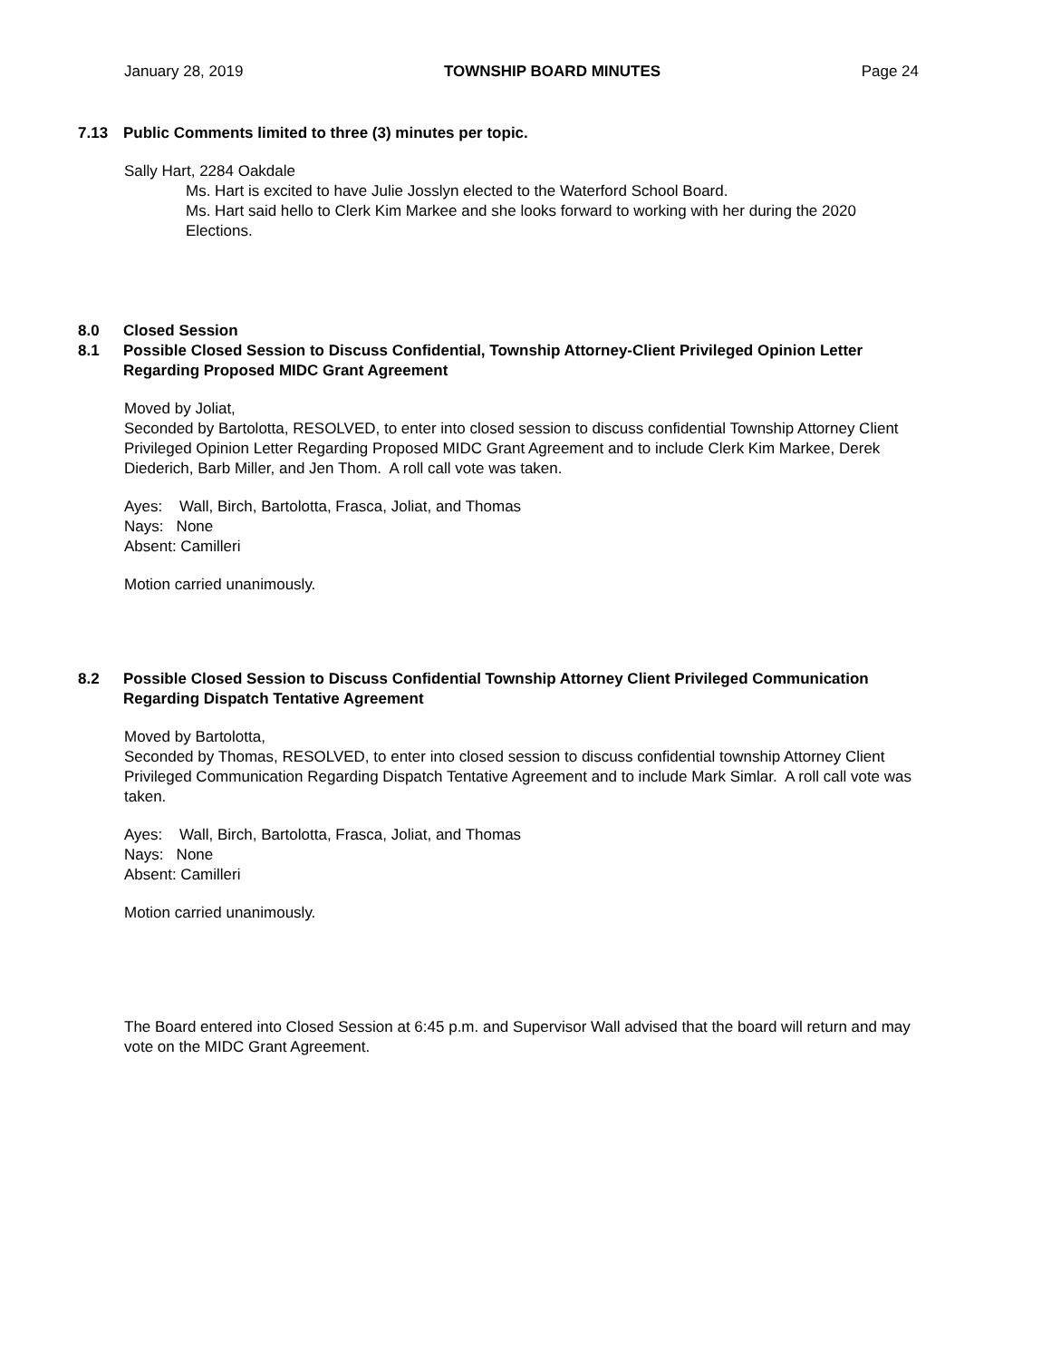January 28, 2019 TOWNSHIP BOARD MINUTES Page 24
7.13 Public Comments limited to three (3) minutes per topic.
Sally Hart, 2284 Oakdale
Ms. Hart is excited to have Julie Josslyn elected to the Waterford School Board.
Ms. Hart said hello to Clerk Kim Markee and she looks forward to working with her during the 2020 Elections.
8.0 Closed Session
8.1 Possible Closed Session to Discuss Confidential, Township Attorney-Client Privileged Opinion Letter Regarding Proposed MIDC Grant Agreement
Moved by Joliat,
Seconded by Bartolotta, RESOLVED, to enter into closed session to discuss confidential Township Attorney Client Privileged Opinion Letter Regarding Proposed MIDC Grant Agreement and to include Clerk Kim Markee, Derek Diederich, Barb Miller, and Jen Thom. A roll call vote was taken.
Ayes: Wall, Birch, Bartolotta, Frasca, Joliat, and Thomas
Nays: None
Absent: Camilleri
Motion carried unanimously.
8.2 Possible Closed Session to Discuss Confidential Township Attorney Client Privileged Communication Regarding Dispatch Tentative Agreement
Moved by Bartolotta,
Seconded by Thomas, RESOLVED, to enter into closed session to discuss confidential township Attorney Client Privileged Communication Regarding Dispatch Tentative Agreement and to include Mark Simlar. A roll call vote was taken.
Ayes: Wall, Birch, Bartolotta, Frasca, Joliat, and Thomas
Nays: None
Absent: Camilleri
Motion carried unanimously.
The Board entered into Closed Session at 6:45 p.m. and Supervisor Wall advised that the board will return and may vote on the MIDC Grant Agreement.